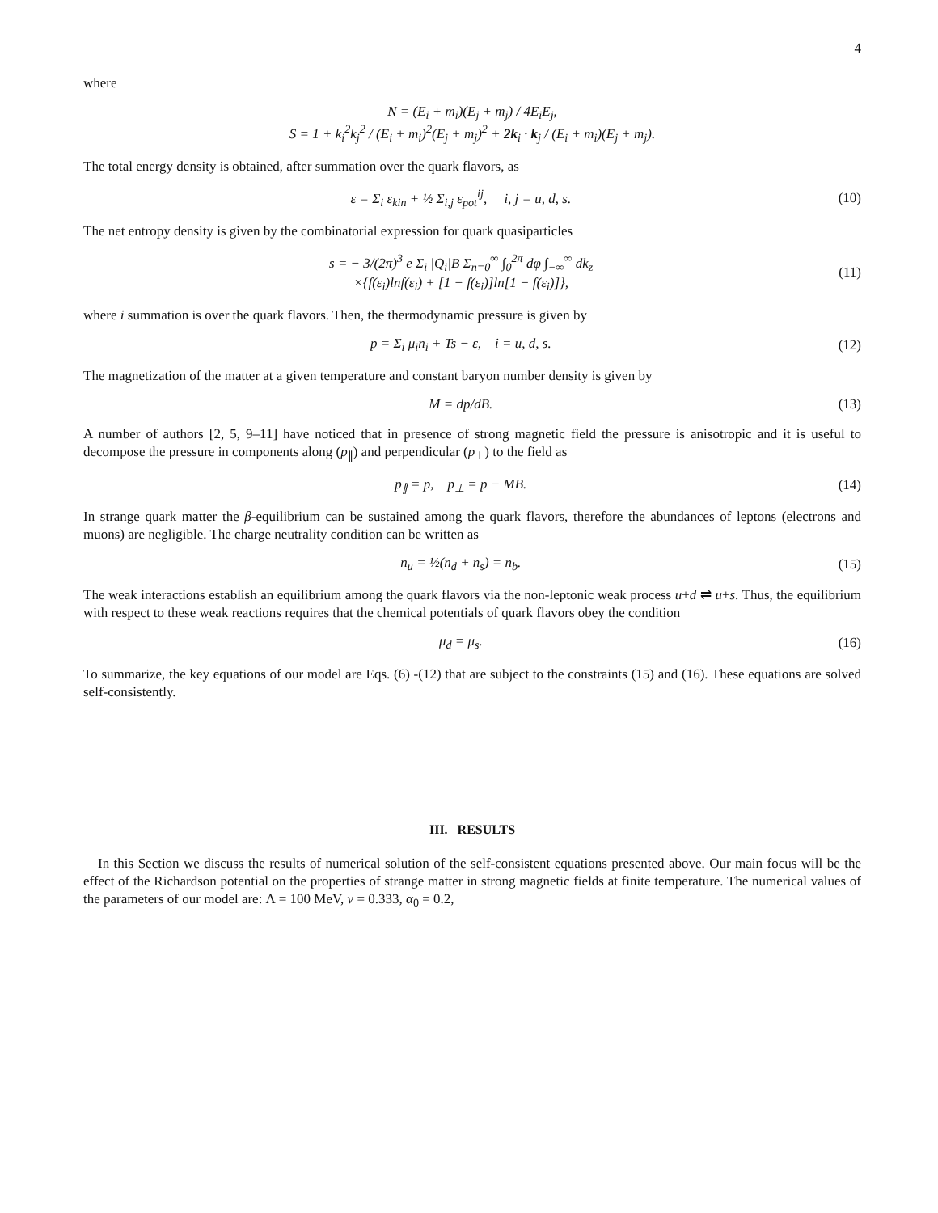4
where
N = (E<sub>i</sub> + m<sub>i</sub>)(E<sub>j</sub> + m<sub>j</sub>) / 4E<sub>i</sub>E<sub>j</sub>,
S = 1 + k<sub>i</sub><sup>2</sup>k<sub>j</sub><sup>2</sup> / (E<sub>i</sub> + m<sub>i</sub>)<sup>2</sup>(E<sub>j</sub> + m<sub>j</sub>)<sup>2</sup> + 2k<sub>i</sub> · k<sub>j</sub> / (E<sub>i</sub> + m<sub>i</sub>)(E<sub>j</sub> + m<sub>j</sub>).
The total energy density is obtained, after summation over the quark flavors, as
ε = Σ<sub>i</sub> ε<sub>kin</sub> + ½ Σ<sub>i,j</sub> ε<sub>pot</sub><sup>ij</sup>, i, j = u, d, s.
(10)
The net entropy density is given by the combinatorial expression for quark quasiparticles
s = − 3/(2π)<sup>3</sup> e Σ<sub>i</sub> |Q<sub>i</sub>|B Σ<sub>n=0</sub><sup>∞</sup> ∫<sub>0</sub><sup>2π</sup> dφ ∫<sub>−∞</sub><sup>∞</sup> dk<sub>z</sub>
×{f(ε<sub>i</sub>)lnf(ε<sub>i</sub>) + [1 − f(ε<sub>i</sub>)]ln[1 − f(ε<sub>i</sub>)]},
(11)
where i summation is over the quark flavors. Then, the thermodynamic pressure is given by
p = Σ<sub>i</sub> μ<sub>i</sub>n<sub>i</sub> + Ts − ε, i = u, d, s.
(12)
The magnetization of the matter at a given temperature and constant baryon number density is given by
M = dp/dB. (13)
A number of authors [2, 5, 9–11] have noticed that in presence of strong magnetic field the pressure is anisotropic and it is useful to decompose the pressure in components along (p<sub>∥</sub>) and perpendicular (p<sub>⊥</sub>) to the field as
p<sub>∥</sub> = p, p<sub>⊥</sub> = p − MB. (14)
In strange quark matter the β-equilibrium can be sustained among the quark flavors, therefore the abundances of leptons (electrons and muons) are negligible. The charge neutrality condition can be written as
n<sub>u</sub> = ½(n<sub>d</sub> + n<sub>s</sub>) = n<sub>b</sub>. (15)
The weak interactions establish an equilibrium among the quark flavors via the non-leptonic weak process u+d ⇌ u+s. Thus, the equilibrium with respect to these weak reactions requires that the chemical potentials of quark flavors obey the condition
μ<sub>d</sub> = μ<sub>s</sub>. (16)
To summarize, the key equations of our model are Eqs. (6) -(12) that are subject to the constraints (15) and (16). These equations are solved self-consistently.
III. RESULTS
In this Section we discuss the results of numerical solution of the self-consistent equations presented above. Our main focus will be the effect of the Richardson potential on the properties of strange matter in strong magnetic fields at finite temperature. The numerical values of the parameters of our model are: Λ = 100 MeV, ν = 0.333, α<sub>0</sub> = 0.2,